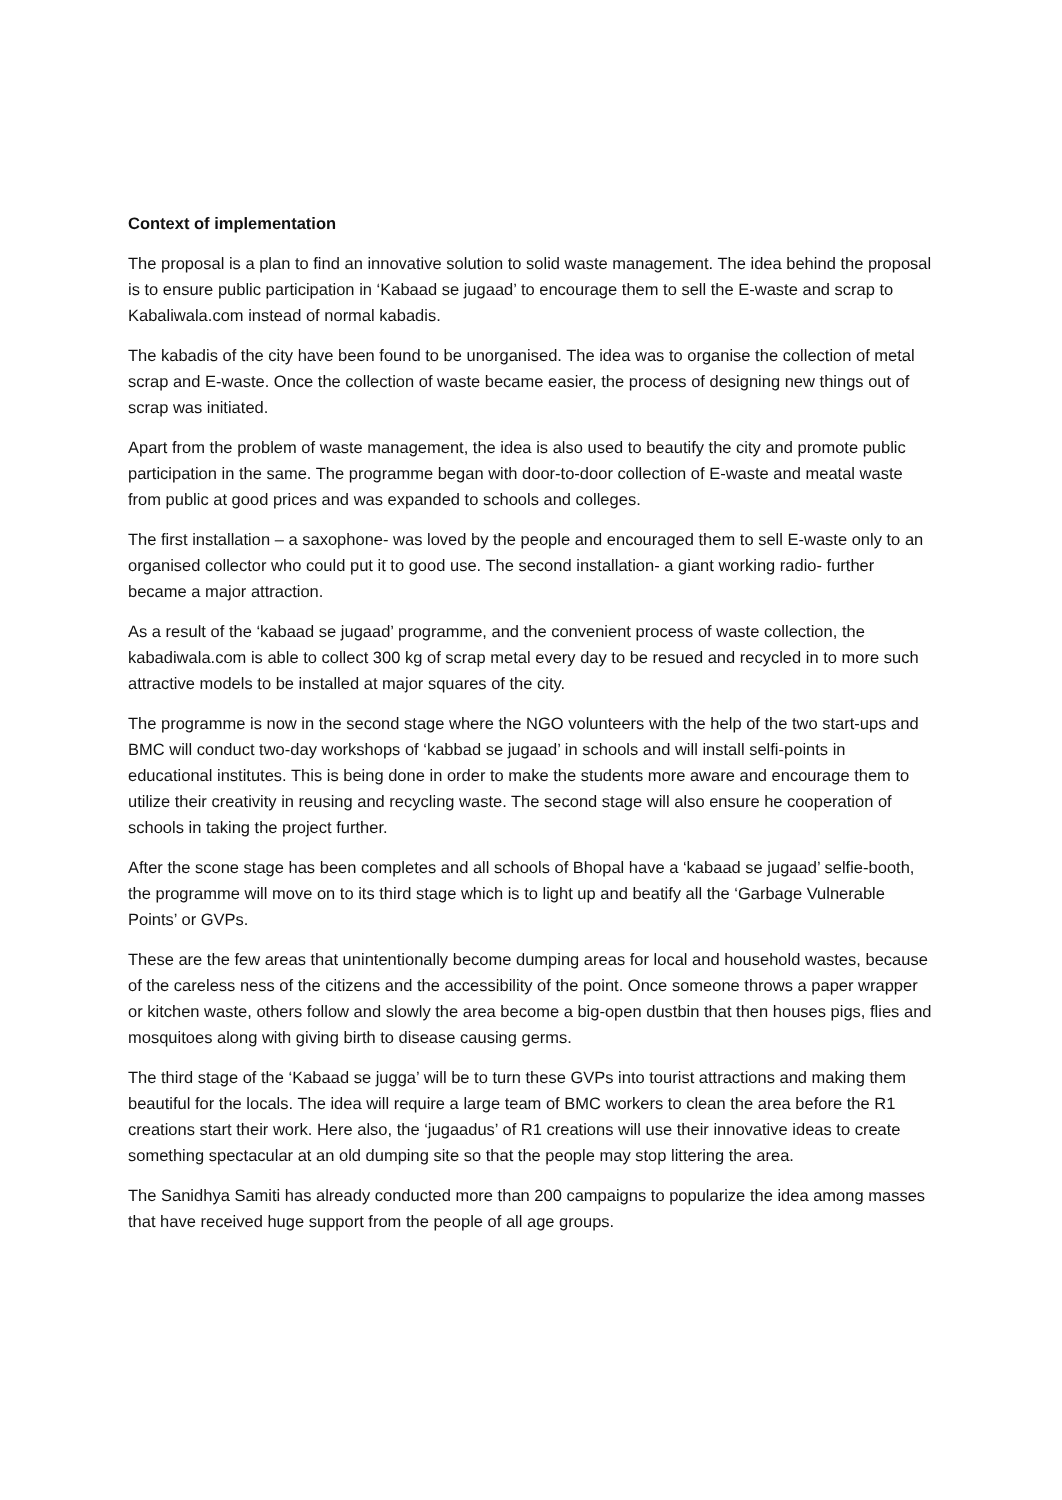Context of implementation
The proposal is a plan to find an innovative solution to solid waste management. The idea behind the proposal is to ensure public participation in ‘Kabaad se jugaad’ to encourage them to sell the E-waste and scrap to Kabaliwala.com instead of normal kabadis.
The kabadis of the city have been found to be unorganised. The idea was to organise the collection of metal scrap and E-waste. Once the collection of waste became easier, the process of designing new things out of scrap was initiated.
Apart from the problem of waste management, the idea is also used to beautify the city and promote public participation in the same. The programme began with door-to-door collection of E-waste and meatal waste from public at good prices and was expanded to schools and colleges.
The first installation – a saxophone- was loved by the people and encouraged them to sell E-waste only to an organised collector who could put it to good use. The second installation- a giant working radio- further became a major attraction.
As a result of the ‘kabaad se jugaad’ programme, and the convenient process of waste collection, the kabadiwala.com is able to collect 300 kg of scrap metal every day to be resued and recycled in to more such attractive models to be installed at major squares of the city.
The programme is now in the second stage where the NGO volunteers with the help of the two start-ups and BMC will conduct two-day workshops of ‘kabbad se jugaad’ in schools and will install selfi-points in educational institutes. This is being done in order to make the students more aware and encourage them to utilize their creativity in reusing and recycling waste. The second stage will also ensure he cooperation of schools in taking the project further.
After the scone stage has been completes and all schools of Bhopal have a ‘kabaad se jugaad’ selfie-booth, the programme will move on to its third stage which is to light up and beatify all the ‘Garbage Vulnerable Points’ or GVPs.
These are the few areas that unintentionally become dumping areas for local and household wastes, because of the careless ness of the citizens and the accessibility of the point. Once someone throws a paper wrapper or kitchen waste, others follow and slowly the area become a big-open dustbin that then houses pigs, flies and mosquitoes along with giving birth to disease causing germs.
The third stage of the ‘Kabaad se jugga’ will be to turn these GVPs into tourist attractions and making them beautiful for the locals. The idea will require a large team of BMC workers to clean the area before the R1 creations start their work. Here also, the ‘jugaadus’ of R1 creations will use their innovative ideas to create something spectacular at an old dumping site so that the people may stop littering the area.
The Sanidhya Samiti has already conducted more than 200 campaigns to popularize the idea among masses that have received huge support from the people of all age groups.